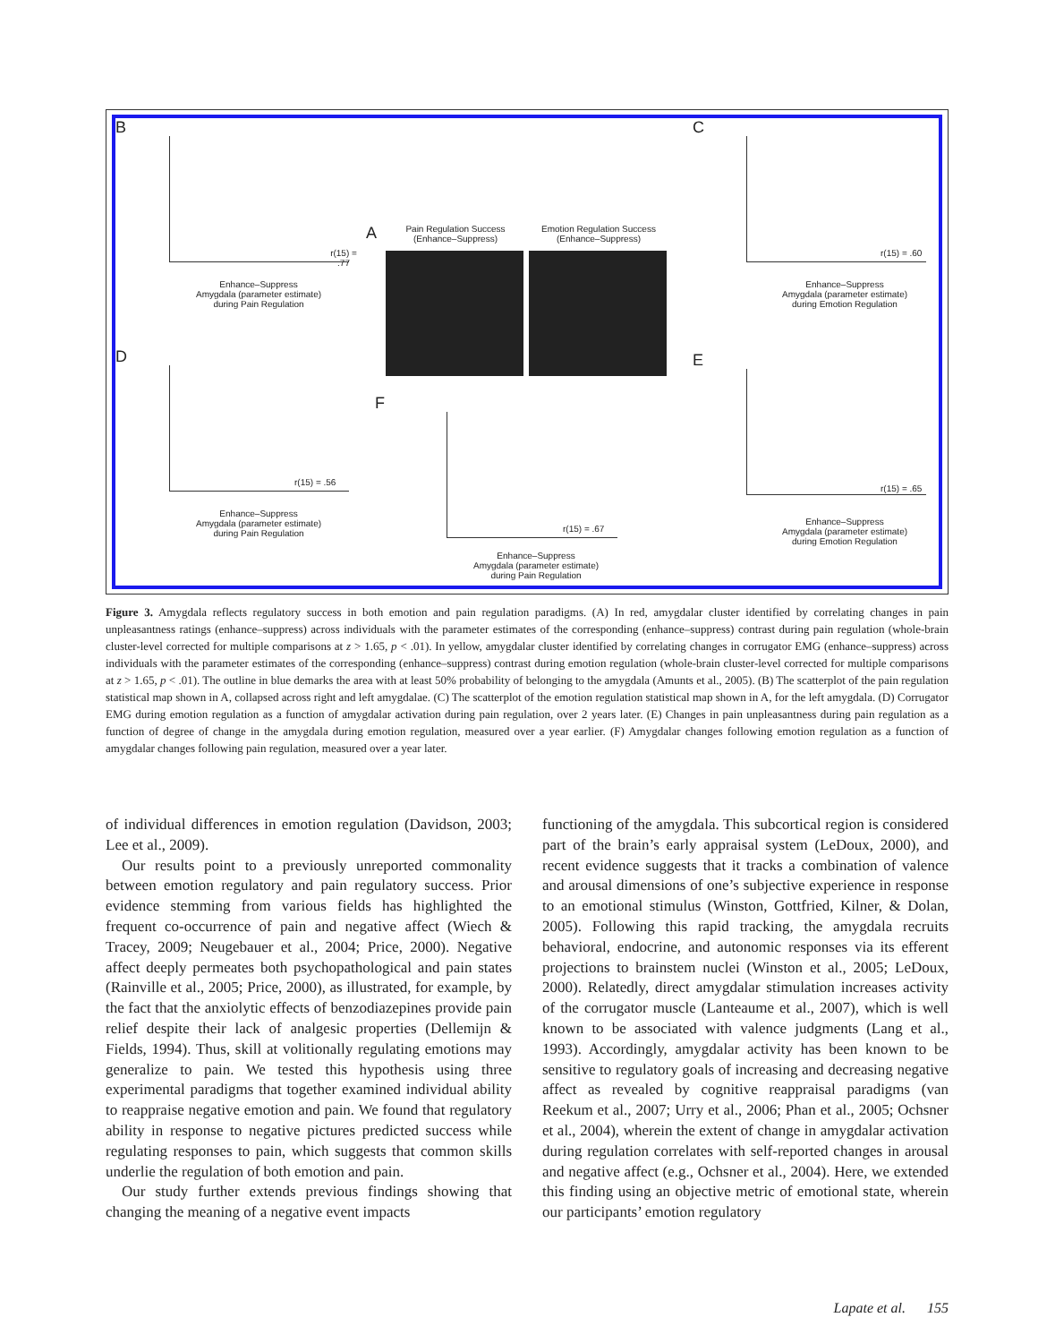B
r(15) = .77
Enhance–Suppress
Amygdala (parameter estimate)
during Pain Regulation
A Pain Regulation Success (Enhance–Suppress) Emotion Regulation Success (Enhance–Suppress)
C
r(15) = .60
Enhance–Suppress
Amygdala (parameter estimate)
during Emotion Regulation
D
r(15) = .56
Enhance–Suppress
Amygdala (parameter estimate)
during Pain Regulation
F
r(15) = .67
Enhance–Suppress
Amygdala (parameter estimate)
during Pain Regulation
E
r(15) = .65
Enhance–Suppress
Amygdala (parameter estimate)
during Emotion Regulation
Figure 3. Amygdala reflects regulatory success in both emotion and pain regulation paradigms. (A) In red, amygdalar cluster identified by correlating changes in pain unpleasantness ratings (enhance–suppress) across individuals with the parameter estimates of the corresponding (enhance–suppress) contrast during pain regulation (whole-brain cluster-level corrected for multiple comparisons at z > 1.65, p < .01). In yellow, amygdalar cluster identified by correlating changes in corrugator EMG (enhance–suppress) across individuals with the parameter estimates of the corresponding (enhance–suppress) contrast during emotion regulation (whole-brain cluster-level corrected for multiple comparisons at z > 1.65, p < .01). The outline in blue demarks the area with at least 50% probability of belonging to the amygdala (Amunts et al., 2005). (B) The scatterplot of the pain regulation statistical map shown in A, collapsed across right and left amygdalae. (C) The scatterplot of the emotion regulation statistical map shown in A, for the left amygdala. (D) Corrugator EMG during emotion regulation as a function of amygdalar activation during pain regulation, over 2 years later. (E) Changes in pain unpleasantness during pain regulation as a function of degree of change in the amygdala during emotion regulation, measured over a year earlier. (F) Amygdalar changes following emotion regulation as a function of amygdalar changes following pain regulation, measured over a year later.
of individual differences in emotion regulation (Davidson, 2003; Lee et al., 2009).
Our results point to a previously unreported commonality between emotion regulatory and pain regulatory success. Prior evidence stemming from various fields has highlighted the frequent co-occurrence of pain and negative affect (Wiech & Tracey, 2009; Neugebauer et al., 2004; Price, 2000). Negative affect deeply permeates both psychopathological and pain states (Rainville et al., 2005; Price, 2000), as illustrated, for example, by the fact that the anxiolytic effects of benzodiazepines provide pain relief despite their lack of analgesic properties (Dellemijn & Fields, 1994). Thus, skill at volitionally regulating emotions may generalize to pain. We tested this hypothesis using three experimental paradigms that together examined individual ability to reappraise negative emotion and pain. We found that regulatory ability in response to negative pictures predicted success while regulating responses to pain, which suggests that common skills underlie the regulation of both emotion and pain.
Our study further extends previous findings showing that changing the meaning of a negative event impacts
functioning of the amygdala. This subcortical region is considered part of the brain’s early appraisal system (LeDoux, 2000), and recent evidence suggests that it tracks a combination of valence and arousal dimensions of one’s subjective experience in response to an emotional stimulus (Winston, Gottfried, Kilner, & Dolan, 2005). Following this rapid tracking, the amygdala recruits behavioral, endocrine, and autonomic responses via its efferent projections to brainstem nuclei (Winston et al., 2005; LeDoux, 2000). Relatedly, direct amygdalar stimulation increases activity of the corrugator muscle (Lanteaume et al., 2007), which is well known to be associated with valence judgments (Lang et al., 1993). Accordingly, amygdalar activity has been known to be sensitive to regulatory goals of increasing and decreasing negative affect as revealed by cognitive reappraisal paradigms (van Reekum et al., 2007; Urry et al., 2006; Phan et al., 2005; Ochsner et al., 2004), wherein the extent of change in amygdalar activation during regulation correlates with self-reported changes in arousal and negative affect (e.g., Ochsner et al., 2004). Here, we extended this finding using an objective metric of emotional state, wherein our participants’ emotion regulatory
Lapate et al. 155